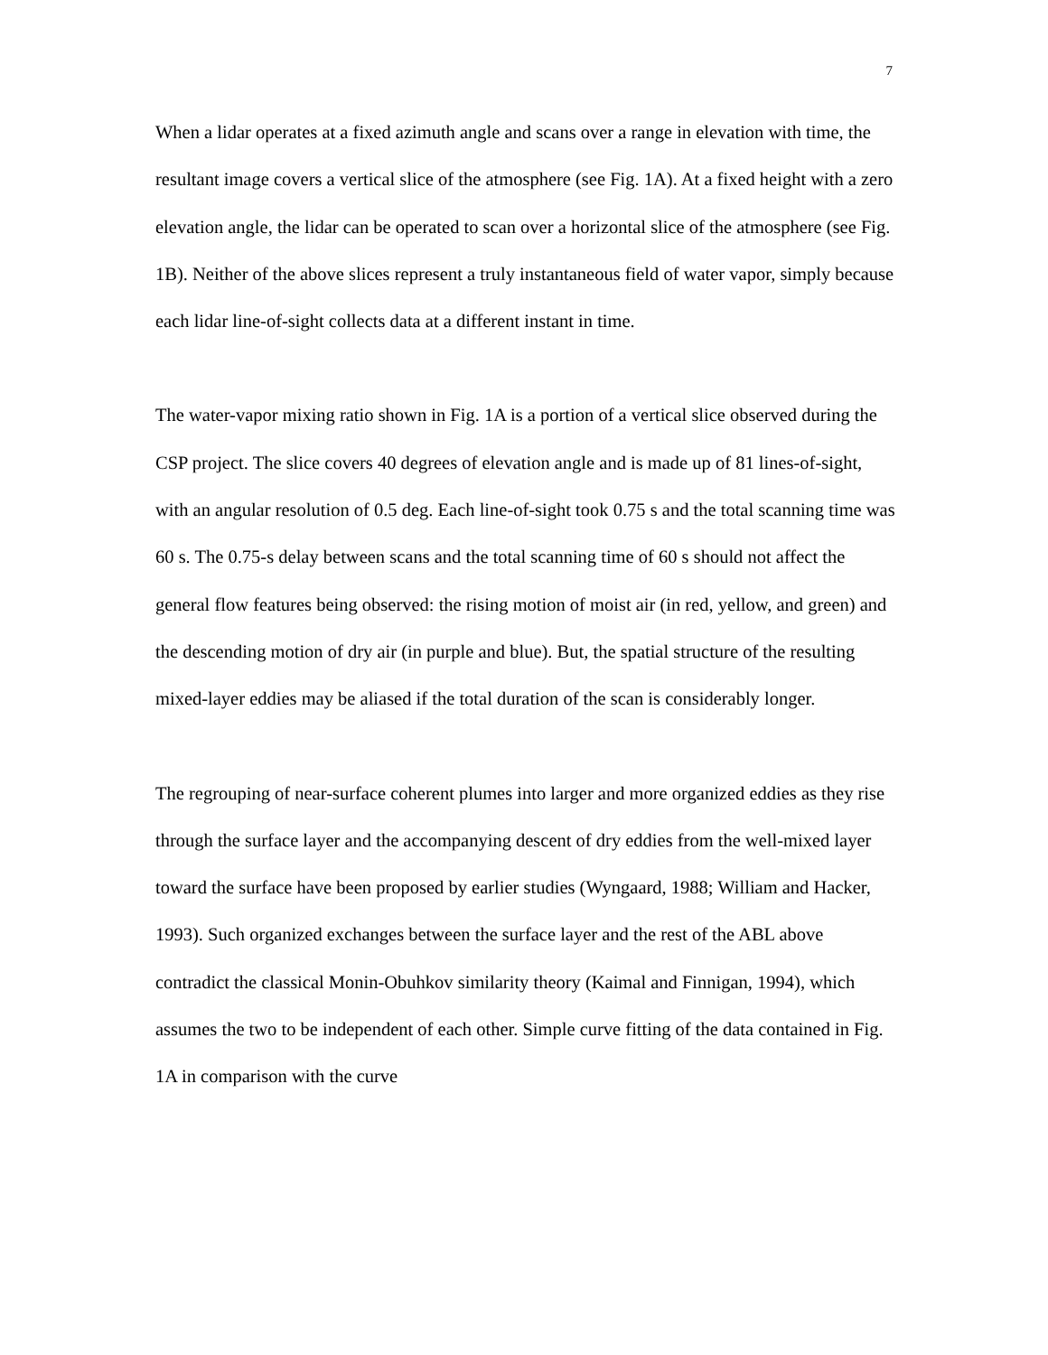7
When a lidar operates at a fixed azimuth angle and scans over a range in elevation with time, the resultant image covers a vertical slice of the atmosphere (see Fig. 1A). At a fixed height with a zero elevation angle, the lidar can be operated to scan over a horizontal slice of the atmosphere (see Fig. 1B). Neither of the above slices represent a truly instantaneous field of water vapor, simply because each lidar line-of-sight collects data at a different instant in time.
The water-vapor mixing ratio shown in Fig. 1A is a portion of a vertical slice observed during the CSP project. The slice covers 40 degrees of elevation angle and is made up of 81 lines-of-sight, with an angular resolution of 0.5 deg. Each line-of-sight took 0.75 s and the total scanning time was 60 s. The 0.75-s delay between scans and the total scanning time of 60 s should not affect the general flow features being observed: the rising motion of moist air (in red, yellow, and green) and the descending motion of dry air (in purple and blue). But, the spatial structure of the resulting mixed-layer eddies may be aliased if the total duration of the scan is considerably longer.
The regrouping of near-surface coherent plumes into larger and more organized eddies as they rise through the surface layer and the accompanying descent of dry eddies from the well-mixed layer toward the surface have been proposed by earlier studies (Wyngaard, 1988; William and Hacker, 1993). Such organized exchanges between the surface layer and the rest of the ABL above contradict the classical Monin-Obuhkov similarity theory (Kaimal and Finnigan, 1994), which assumes the two to be independent of each other. Simple curve fitting of the data contained in Fig. 1A in comparison with the curve